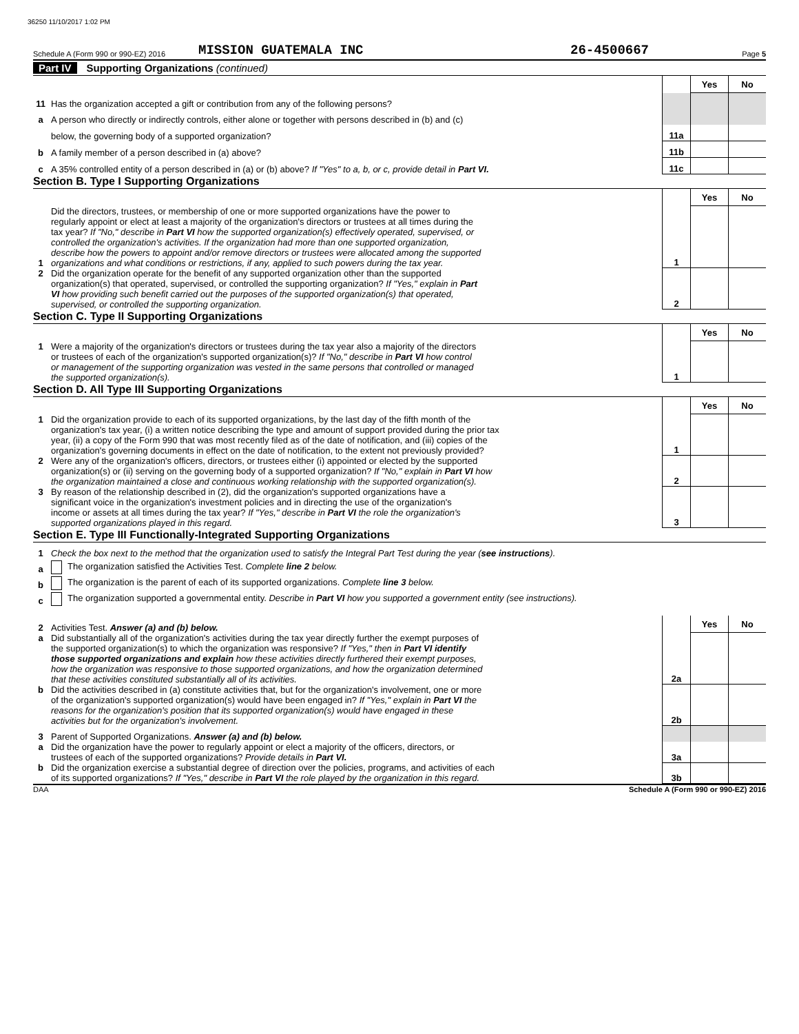36250 11/10/2017 1:02 PM
Schedule A (Form 990 or 990-EZ) 2016
MISSION GUATEMALA INC
26-4500667
Page 5
Part IV Supporting Organizations (continued)
| | | | Yes | No |
| 11 | Has the organization accepted a gift or contribution from any of the following persons? | | | |
| a | A person who directly or indirectly controls, either alone or together with persons described in (b) and (c) | | | |
| | below, the governing body of a supported organization? | 11a | | |
| b | A family member of a person described in (a) above? | 11b | | |
| c | A 35% controlled entity of a person described in (a) or (b) above? If "Yes" to a, b, or c, provide detail in Part VI. | 11c | | |
Section B. Type I Supporting Organizations
| | | | Yes | No |
| 1 | Did the directors, trustees, or membership of one or more supported organizations have the power to regularly appoint or elect at least a majority of the organization's directors or trustees at all times during the tax year? If "No," describe in Part VI how the supported organization(s) effectively operated, supervised, or controlled the organization's activities. If the organization had more than one supported organization, describe how the powers to appoint and/or remove directors or trustees were allocated among the supported organizations and what conditions or restrictions, if any, applied to such powers during the tax year. | 1 | | |
| 2 | Did the organization operate for the benefit of any supported organization other than the supported organization(s) that operated, supervised, or controlled the supporting organization? If "Yes," explain in Part VI how providing such benefit carried out the purposes of the supported organization(s) that operated, supervised, or controlled the supporting organization. | 2 | | |
Section C. Type II Supporting Organizations
| | | | Yes | No |
| 1 | Were a majority of the organization's directors or trustees during the tax year also a majority of the directors or trustees of each of the organization's supported organization(s)? If "No," describe in Part VI how control or management of the supporting organization was vested in the same persons that controlled or managed the supported organization(s). | 1 | | |
Section D. All Type III Supporting Organizations
| | | | Yes | No |
| 1 | Did the organization provide to each of its supported organizations, by the last day of the fifth month of the organization's tax year, (i) a written notice describing the type and amount of support provided during the prior tax year, (ii) a copy of the Form 990 that was most recently filed as of the date of notification, and (iii) copies of the organization's governing documents in effect on the date of notification, to the extent not previously provided? | 1 | | |
| 2 | Were any of the organization's officers, directors, or trustees either (i) appointed or elected by the supported organization(s) or (ii) serving on the governing body of a supported organization? If "No," explain in Part VI how the organization maintained a close and continuous working relationship with the supported organization(s). | 2 | | |
| 3 | By reason of the relationship described in (2), did the organization's supported organizations have a significant voice in the organization's investment policies and in directing the use of the organization's income or assets at all times during the tax year? If "Yes," describe in Part VI the role the organization's supported organizations played in this regard. | 3 | | |
Section E. Type III Functionally-Integrated Supporting Organizations
| 1 | Check the box next to the method that the organization used to satisfy the Integral Part Test during the year ( see instructions ). |
| a | The organization satisfied the Activities Test. Complete line 2 below. |
| b | The organization is the parent of each of its supported organizations. Complete line 3 below. |
| c | The organization supported a governmental entity. Describe in Part VI how you supported a government entity (see instructions). |
| 2 | Activities Test. Answer (a) and (b) below. | | Yes | No |
| a | Did substantially all of the organization's activities during the tax year directly further the exempt purposes of the supported organization(s) to which the organization was responsive? If "Yes," then in Part VI identify those supported organizations and explain how these activities directly furthered their exempt purposes, how the organization was responsive to those supported organizations, and how the organization determined that these activities constituted substantially all of its activities. | 2a | | |
| b | Did the activities described in (a) constitute activities that, but for the organization's involvement, one or more of the organization's supported organization(s) would have been engaged in? If "Yes," explain in Part VI the reasons for the organization's position that its supported organization(s) would have engaged in these activities but for the organization's involvement. | 2b | | |
| 3 | Parent of Supported Organizations. Answer (a) and (b) below. | | | |
| a | Did the organization have the power to regularly appoint or elect a majority of the officers, directors, or trustees of each of the supported organizations? Provide details in Part VI. | 3a | | |
| b | Did the organization exercise a substantial degree of direction over the policies, programs, and activities of each of its supported organizations? If "Yes," describe in Part VI the role played by the organization in this regard. | 3b | | |
DAA Schedule A (Form 990 or 990-EZ) 2016